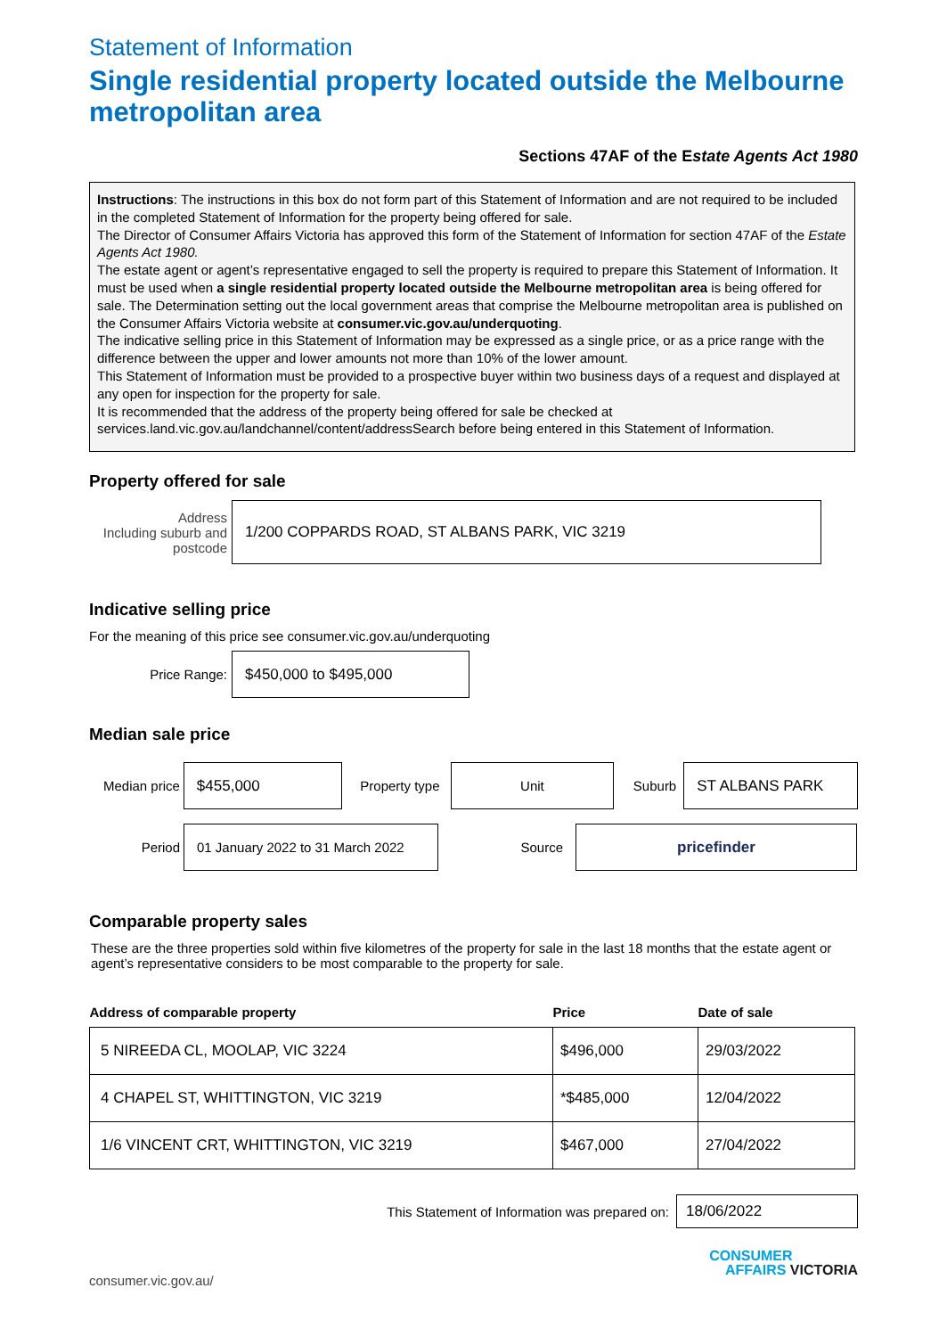Statement of Information
Single residential property located outside the Melbourne metropolitan area
Sections 47AF of the Estate Agents Act 1980
Instructions: The instructions in this box do not form part of this Statement of Information and are not required to be included in the completed Statement of Information for the property being offered for sale.
The Director of Consumer Affairs Victoria has approved this form of the Statement of Information for section 47AF of the Estate Agents Act 1980.
The estate agent or agent’s representative engaged to sell the property is required to prepare this Statement of Information. It must be used when a single residential property located outside the Melbourne metropolitan area is being offered for sale. The Determination setting out the local government areas that comprise the Melbourne metropolitan area is published on the Consumer Affairs Victoria website at consumer.vic.gov.au/underquoting.
The indicative selling price in this Statement of Information may be expressed as a single price, or as a price range with the difference between the upper and lower amounts not more than 10% of the lower amount.
This Statement of Information must be provided to a prospective buyer within two business days of a request and displayed at any open for inspection for the property for sale.
It is recommended that the address of the property being offered for sale be checked at services.land.vic.gov.au/landchannel/content/addressSearch before being entered in this Statement of Information.
Property offered for sale
Address
Including suburb and
postcode
1/200 COPPARDS ROAD, ST ALBANS PARK, VIC 3219
Indicative selling price
For the meaning of this price see consumer.vic.gov.au/underquoting
Price Range:
$450,000 to $495,000
Median sale price
Median price
$455,000
Property type
Unit
Suburb
ST ALBANS PARK
Period
01 January 2022 to 31 March 2022
Source
pricefinder
Comparable property sales
These are the three properties sold within five kilometres of the property for sale in the last 18 months that the estate agent or agent’s representative considers to be most comparable to the property for sale.
| Address of comparable property | Price | Date of sale |
| --- | --- | --- |
| 5 NIREEDA CL, MOOLAP, VIC 3224 | $496,000 | 29/03/2022 |
| 4 CHAPEL ST, WHITTINGTON, VIC 3219 | *$485,000 | 12/04/2022 |
| 1/6 VINCENT CRT, WHITTINGTON, VIC 3219 | $467,000 | 27/04/2022 |
This Statement of Information was prepared on:
18/06/2022
consumer.vic.gov.au/
CONSUMER
AFFAIRS VICTORIA